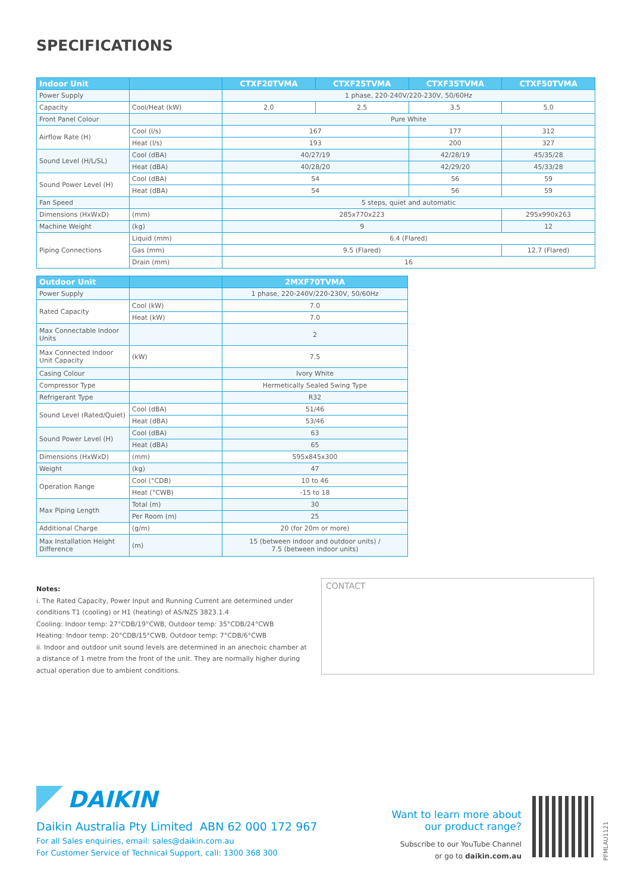SPECIFICATIONS
| Indoor Unit | | CTXF20TVMA | CTXF25TVMA | CTXF35TVMA | CTXF50TVMA |
| --- | --- | --- | --- | --- | --- |
| Power Supply | | 1 phase, 220-240V/220-230V, 50/60Hz | | | |
| Capacity | Cool/Heat (kW) | 2.0 | 2.5 | 3.5 | 5.0 |
| Front Panel Colour | | Pure White | | | |
| Airflow Rate (H) | Cool (l/s) | 167 | | 177 | 312 |
| | Heat (l/s) | 193 | | 200 | 327 |
| Sound Level (H/L/SL) | Cool (dBA) | 40/27/19 | | 42/28/19 | 45/35/28 |
| | Heat (dBA) | 40/28/20 | | 42/29/20 | 45/33/28 |
| Sound Power Level (H) | Cool (dBA) | 54 | | 56 | 59 |
| | Heat (dBA) | 54 | | 56 | 59 |
| Fan Speed | | 5 steps, quiet and automatic | | | |
| Dimensions (HxWxD) | (mm) | 285x770x223 | | | 295x990x263 |
| Machine Weight | (kg) | 9 | | | 12 |
| Piping Connections | Liquid (mm) | 6.4 (Flared) | | | |
| | Gas (mm) | 9.5 (Flared) | | | 12.7 (Flared) |
| | Drain (mm) | 16 | | | |
| Outdoor Unit | | 2MXF70TVMA |
| --- | --- | --- |
| Power Supply | | 1 phase, 220-240V/220-230V, 50/60Hz |
| Rated Capacity | Cool (kW) | 7.0 |
| | Heat (kW) | 7.0 |
| Max Connectable Indoor Units | | 2 |
| Max Connected Indoor Unit Capacity | (kW) | 7.5 |
| Casing Colour | | Ivory White |
| Compressor Type | | Hermetically Sealed Swing Type |
| Refrigerant Type | | R32 |
| Sound Level (Rated/Quiet) | Cool (dBA) | 51/46 |
| | Heat (dBA) | 53/46 |
| Sound Power Level (H) | Cool (dBA) | 63 |
| | Heat (dBA) | 65 |
| Dimensions (HxWxD) | (mm) | 595x845x300 |
| Weight | (kg) | 47 |
| Operation Range | Cool (°CDB) | 10 to 46 |
| | Heat (°CWB) | -15 to 18 |
| Max Piping Length | Total (m) | 30 |
| | Per Room (m) | 25 |
| Additional Charge | (g/m) | 20 (for 20m or more) |
| Max Installation Height Difference | (m) | 15 (between indoor and outdoor units) / 7.5 (between indoor units) |
Notes:
i. The Rated Capacity, Power Input and Running Current are determined under conditions T1 (cooling) or H1 (heating) of AS/NZS 3823.1.4
Cooling: Indoor temp: 27°CDB/19°CWB, Outdoor temp: 35°CDB/24°CWB
Heating: Indoor temp: 20°CDB/15°CWB, Outdoor temp: 7°CDB/6°CWB
ii. Indoor and outdoor unit sound levels are determined in an anechoic chamber at a distance of 1 metre from the front of the unit. They are normally higher during actual operation due to ambient conditions.
CONTACT
DAIKIN
Daikin Australia Pty Limited ABN 62 000 172 967
For all Sales enquiries, email: sales@daikin.com.au
For Customer Service of Technical Support, call: 1300 368 300
Want to learn more about
our product range?
Subscribe to our YouTube Channel
or go to daikin.com.au
PFMLAU1121